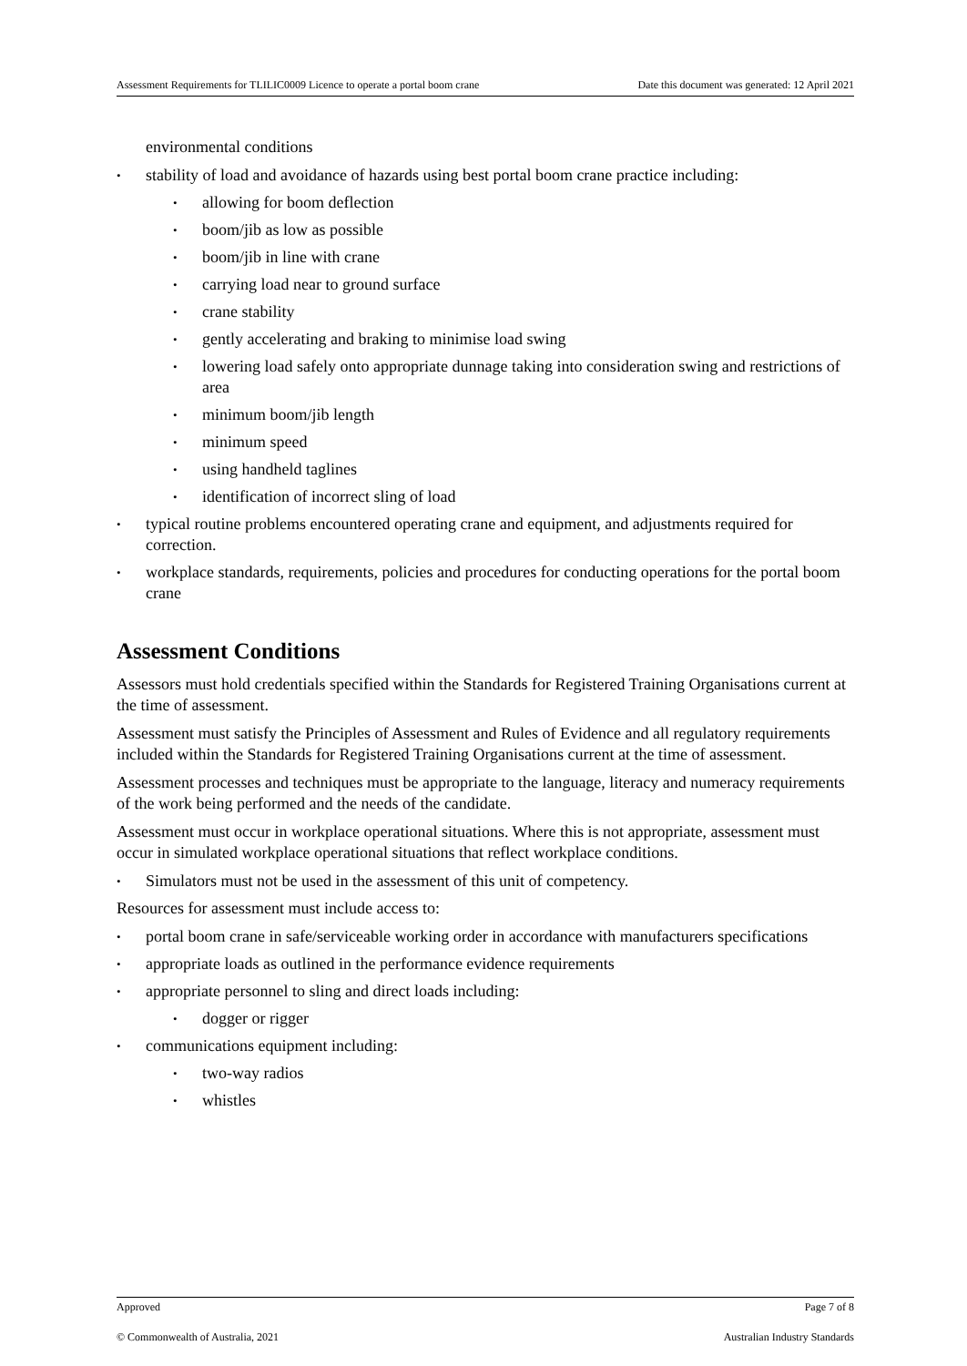Assessment Requirements for TLILIC0009 Licence to operate a portal boom crane Date this document was generated: 12 April 2021
environmental conditions
stability of load and avoidance of hazards using best portal boom crane practice including:
allowing for boom deflection
boom/jib as low as possible
boom/jib in line with crane
carrying load near to ground surface
crane stability
gently accelerating and braking to minimise load swing
lowering load safely onto appropriate dunnage taking into consideration swing and restrictions of area
minimum boom/jib length
minimum speed
using handheld taglines
identification of incorrect sling of load
typical routine problems encountered operating crane and equipment, and adjustments required for correction.
workplace standards, requirements, policies and procedures for conducting operations for the portal boom crane
Assessment Conditions
Assessors must hold credentials specified within the Standards for Registered Training Organisations current at the time of assessment.
Assessment must satisfy the Principles of Assessment and Rules of Evidence and all regulatory requirements included within the Standards for Registered Training Organisations current at the time of assessment.
Assessment processes and techniques must be appropriate to the language, literacy and numeracy requirements of the work being performed and the needs of the candidate.
Assessment must occur in workplace operational situations. Where this is not appropriate, assessment must occur in simulated workplace operational situations that reflect workplace conditions.
Simulators must not be used in the assessment of this unit of competency.
Resources for assessment must include access to:
portal boom crane in safe/serviceable working order in accordance with manufacturers specifications
appropriate loads as outlined in the performance evidence requirements
appropriate personnel to sling and direct loads including:
dogger or rigger
communications equipment including:
two-way radios
whistles
Approved Page 7 of 8
© Commonwealth of Australia, 2021 Australian Industry Standards